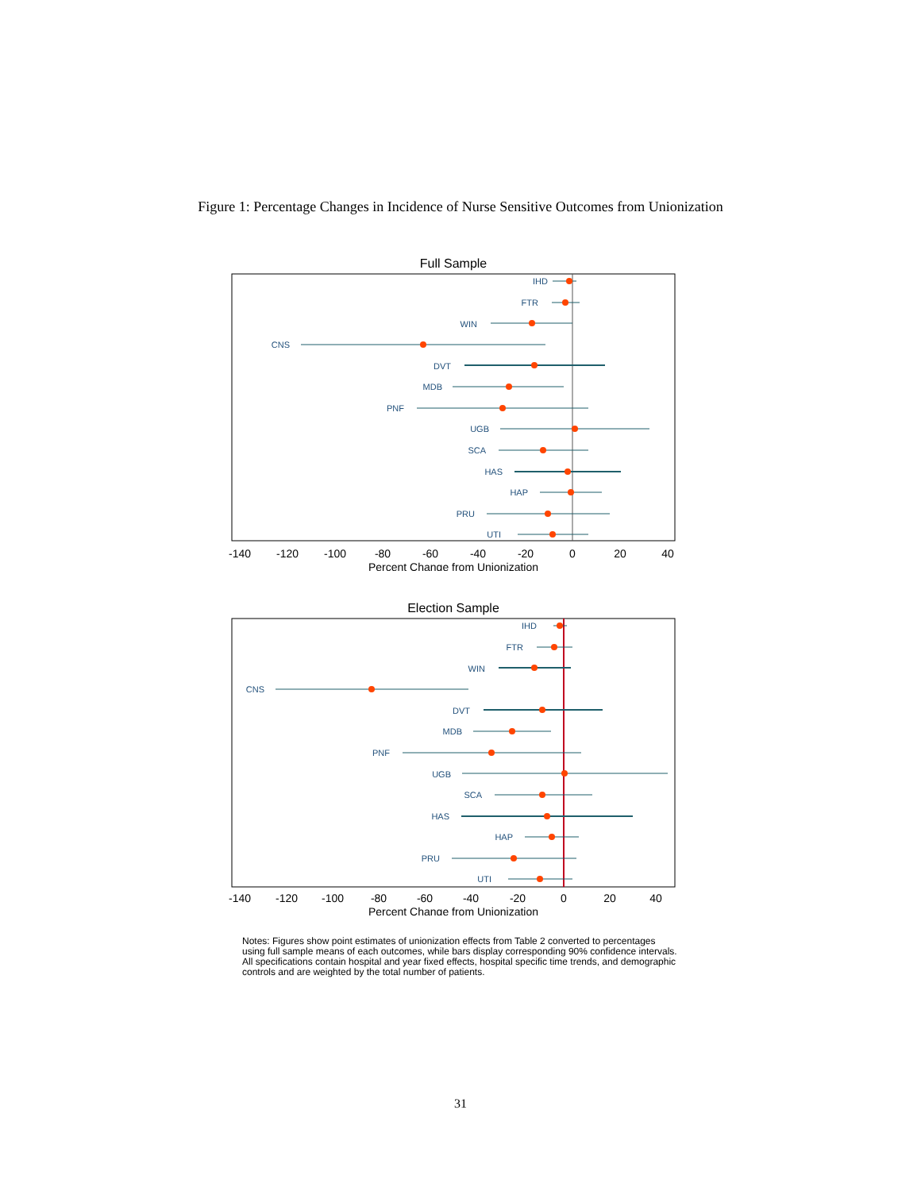Figure 1: Percentage Changes in Incidence of Nurse Sensitive Outcomes from Unionization
Full Sample
IHD
FTR
WIN
CNS
DVT
MDB
PNF
UGB
SCA
HAS
HAP
PRU
UTI
-140
-120
-100
-80
-60
-40
-20
0
20
40
Percent Change from Unionization
Election Sample
IHD
FTR
WIN
CNS
DVT
MDB
PNF
UGB
SCA
HAS
HAP
PRU
UTI
-140
-120
-100
-80
-60
-40
-20
0
20
40
Percent Change from Unionization
Notes: Figures show point estimates of unionization effects from Table 2 converted to percentages using full sample means of each outcomes, while bars display corresponding 90% confidence intervals. All specifications contain hospital and year fixed effects, hospital specific time trends, and demographic controls and are weighted by the total number of patients.
31